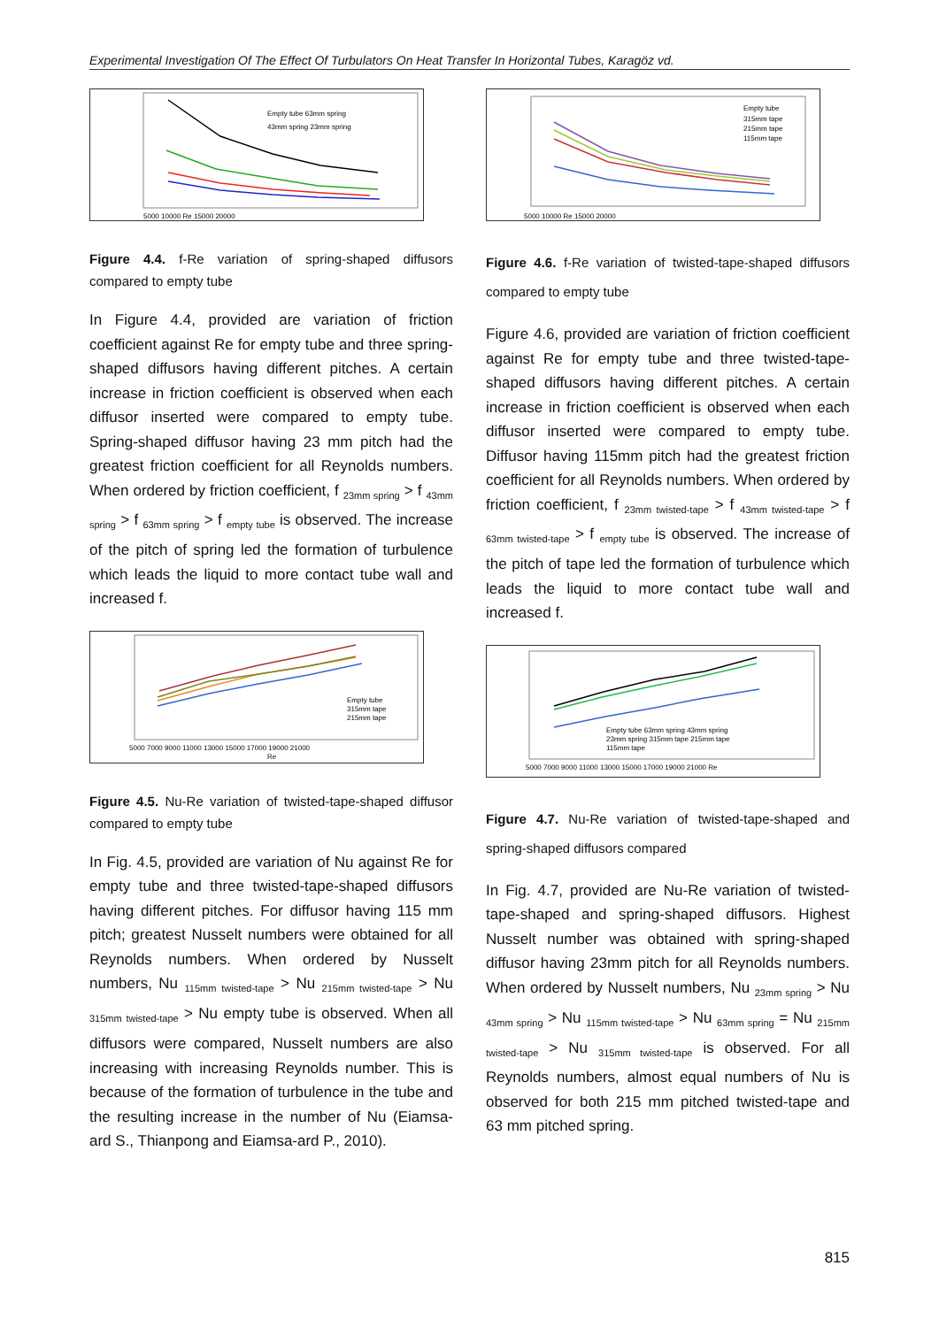Experimental Investigation Of The Effect Of Turbulators On Heat Transfer In Horizontal Tubes, Karagöz vd.
Empty tube 63mm spring
43mm spring 23mm spring
5000 10000 Re 15000 20000
Figure 4.4. f-Re variation of spring-shaped diffusors compared to empty tube
In Figure 4.4, provided are variation of friction coefficient against Re for empty tube and three spring-shaped diffusors having different pitches. A certain increase in friction coefficient is observed when each diffusor inserted were compared to empty tube. Spring-shaped diffusor having 23 mm pitch had the greatest friction coefficient for all Reynolds numbers. When ordered by friction coefficient, f <sub>23mm spring</sub> > f <sub>43mm spring</sub> > f <sub>63mm spring</sub> > f <sub>empty tube</sub> is observed. The increase of the pitch of spring led the formation of turbulence which leads the liquid to more contact tube wall and increased f.
Empty tube
315mm tape
215mm tape
5000 7000 9000 11000 13000 15000 17000 19000 21000
Re
Figure 4.5. Nu-Re variation of twisted-tape-shaped diffusor compared to empty tube
In Fig. 4.5, provided are variation of Nu against Re for empty tube and three twisted-tape-shaped diffusors having different pitches. For diffusor having 115 mm pitch; greatest Nusselt numbers were obtained for all Reynolds numbers. When ordered by Nusselt numbers, Nu <sub>115mm twisted-tape</sub> > Nu <sub>215mm twisted-tape</sub> > Nu <sub>315mm twisted-tape</sub> > Nu empty tube is observed. When all diffusors were compared, Nusselt numbers are also increasing with increasing Reynolds number. This is because of the formation of turbulence in the tube and the resulting increase in the number of Nu (Eiamsa-ard S., Thianpong and Eiamsa-ard P., 2010).
Empty tube
315mm tape
215mm tape
115mm tape
5000 10000 Re 15000 20000
Figure 4.6. f-Re variation of twisted-tape-shaped diffusors compared to empty tube
Figure 4.6, provided are variation of friction coefficient against Re for empty tube and three twisted-tape-shaped diffusors having different pitches. A certain increase in friction coefficient is observed when each diffusor inserted were compared to empty tube. Diffusor having 115mm pitch had the greatest friction coefficient for all Reynolds numbers. When ordered by friction coefficient, f <sub>23mm twisted-tape</sub> > f <sub>43mm twisted-tape</sub> > f <sub>63mm twisted-tape</sub> > f <sub>empty tube</sub> is observed. The increase of the pitch of tape led the formation of turbulence which leads the liquid to more contact tube wall and increased f.
Empty tube 63mm spring 43mm spring
23mm spring 315mm tape 215mm tape
115mm tape
5000 7000 9000 11000 13000 15000 17000 19000 21000 Re
Figure 4.7. Nu-Re variation of twisted-tape-shaped and spring-shaped diffusors compared
In Fig. 4.7, provided are Nu-Re variation of twisted-tape-shaped and spring-shaped diffusors. Highest Nusselt number was obtained with spring-shaped diffusor having 23mm pitch for all Reynolds numbers. When ordered by Nusselt numbers, Nu <sub>23mm spring</sub> > Nu <sub>43mm spring</sub> > Nu <sub>115mm twisted-tape</sub> > Nu <sub>63mm spring</sub> = Nu <sub>215mm twisted-tape</sub> > Nu <sub>315mm twisted-tape</sub> is observed. For all Reynolds numbers, almost equal numbers of Nu is observed for both 215 mm pitched twisted-tape and 63 mm pitched spring.
815